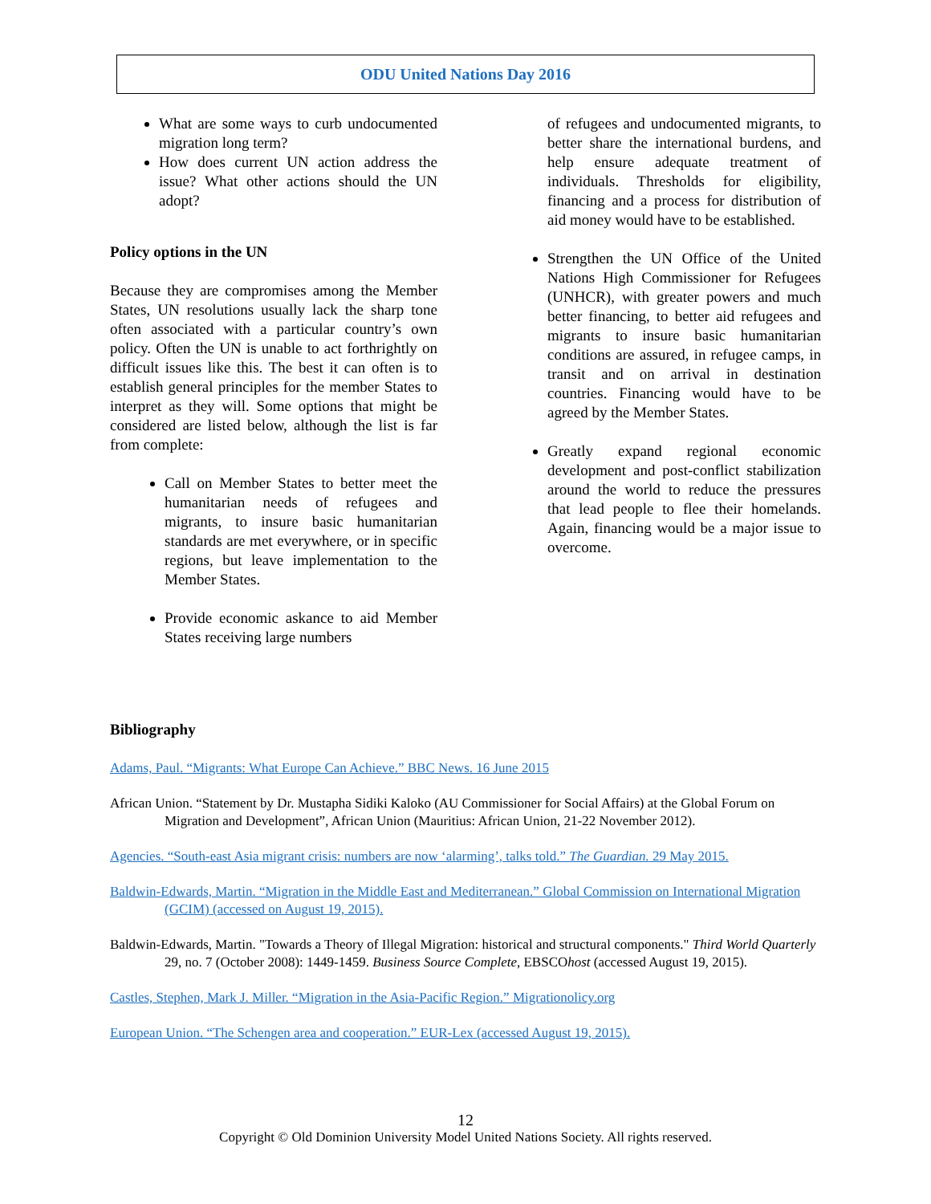ODU United Nations Day 2016
What are some ways to curb undocumented migration long term?
How does current UN action address the issue? What other actions should the UN adopt?
Policy options in the UN
Because they are compromises among the Member States, UN resolutions usually lack the sharp tone often associated with a particular country’s own policy. Often the UN is unable to act forthrightly on difficult issues like this. The best it can often is to establish general principles for the member States to interpret as they will. Some options that might be considered are listed below, although the list is far from complete:
Call on Member States to better meet the humanitarian needs of refugees and migrants, to insure basic humanitarian standards are met everywhere, or in specific regions, but leave implementation to the Member States.
Provide economic askance to aid Member States receiving large numbers
of refugees and undocumented migrants, to better share the international burdens, and help ensure adequate treatment of individuals. Thresholds for eligibility, financing and a process for distribution of aid money would have to be established.
Strengthen the UN Office of the United Nations High Commissioner for Refugees (UNHCR), with greater powers and much better financing, to better aid refugees and migrants to insure basic humanitarian conditions are assured, in refugee camps, in transit and on arrival in destination countries. Financing would have to be agreed by the Member States.
Greatly expand regional economic development and post-conflict stabilization around the world to reduce the pressures that lead people to flee their homelands. Again, financing would be a major issue to overcome.
Bibliography
Adams, Paul. “Migrants: What Europe Can Achieve.” BBC News. 16 June 2015
African Union. “Statement by Dr. Mustapha Sidiki Kaloko (AU Commissioner for Social Affairs) at the Global Forum on Migration and Development”, African Union (Mauritius: African Union, 21-22 November 2012).
Agencies. “South-east Asia migrant crisis: numbers are now ‘alarming’, talks told.” The Guardian. 29 May 2015.
Baldwin-Edwards, Martin. “Migration in the Middle East and Mediterranean.” Global Commission on International Migration (GCIM) (accessed on August 19, 2015).
Baldwin-Edwards, Martin. "Towards a Theory of Illegal Migration: historical and structural components." Third World Quarterly 29, no. 7 (October 2008): 1449-1459. Business Source Complete, EBSCOhost (accessed August 19, 2015).
Castles, Stephen, Mark J. Miller. “Migration in the Asia-Pacific Region.” Migrationolicy.org
European Union. “The Schengen area and cooperation.” EUR-Lex (accessed August 19, 2015).
12
Copyright © Old Dominion University Model United Nations Society. All rights reserved.